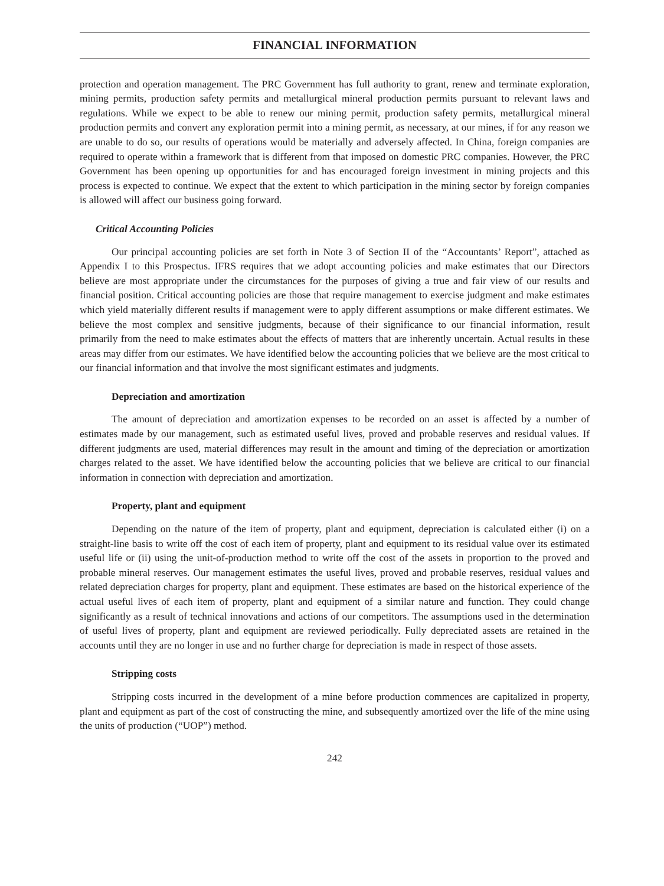FINANCIAL INFORMATION
protection and operation management. The PRC Government has full authority to grant, renew and terminate exploration, mining permits, production safety permits and metallurgical mineral production permits pursuant to relevant laws and regulations. While we expect to be able to renew our mining permit, production safety permits, metallurgical mineral production permits and convert any exploration permit into a mining permit, as necessary, at our mines, if for any reason we are unable to do so, our results of operations would be materially and adversely affected. In China, foreign companies are required to operate within a framework that is different from that imposed on domestic PRC companies. However, the PRC Government has been opening up opportunities for and has encouraged foreign investment in mining projects and this process is expected to continue. We expect that the extent to which participation in the mining sector by foreign companies is allowed will affect our business going forward.
Critical Accounting Policies
Our principal accounting policies are set forth in Note 3 of Section II of the “Accountants’ Report”, attached as Appendix I to this Prospectus. IFRS requires that we adopt accounting policies and make estimates that our Directors believe are most appropriate under the circumstances for the purposes of giving a true and fair view of our results and financial position. Critical accounting policies are those that require management to exercise judgment and make estimates which yield materially different results if management were to apply different assumptions or make different estimates. We believe the most complex and sensitive judgments, because of their significance to our financial information, result primarily from the need to make estimates about the effects of matters that are inherently uncertain. Actual results in these areas may differ from our estimates. We have identified below the accounting policies that we believe are the most critical to our financial information and that involve the most significant estimates and judgments.
Depreciation and amortization
The amount of depreciation and amortization expenses to be recorded on an asset is affected by a number of estimates made by our management, such as estimated useful lives, proved and probable reserves and residual values. If different judgments are used, material differences may result in the amount and timing of the depreciation or amortization charges related to the asset. We have identified below the accounting policies that we believe are critical to our financial information in connection with depreciation and amortization.
Property, plant and equipment
Depending on the nature of the item of property, plant and equipment, depreciation is calculated either (i) on a straight-line basis to write off the cost of each item of property, plant and equipment to its residual value over its estimated useful life or (ii) using the unit-of-production method to write off the cost of the assets in proportion to the proved and probable mineral reserves. Our management estimates the useful lives, proved and probable reserves, residual values and related depreciation charges for property, plant and equipment. These estimates are based on the historical experience of the actual useful lives of each item of property, plant and equipment of a similar nature and function. They could change significantly as a result of technical innovations and actions of our competitors. The assumptions used in the determination of useful lives of property, plant and equipment are reviewed periodically. Fully depreciated assets are retained in the accounts until they are no longer in use and no further charge for depreciation is made in respect of those assets.
Stripping costs
Stripping costs incurred in the development of a mine before production commences are capitalized in property, plant and equipment as part of the cost of constructing the mine, and subsequently amortized over the life of the mine using the units of production (“UOP”) method.
242